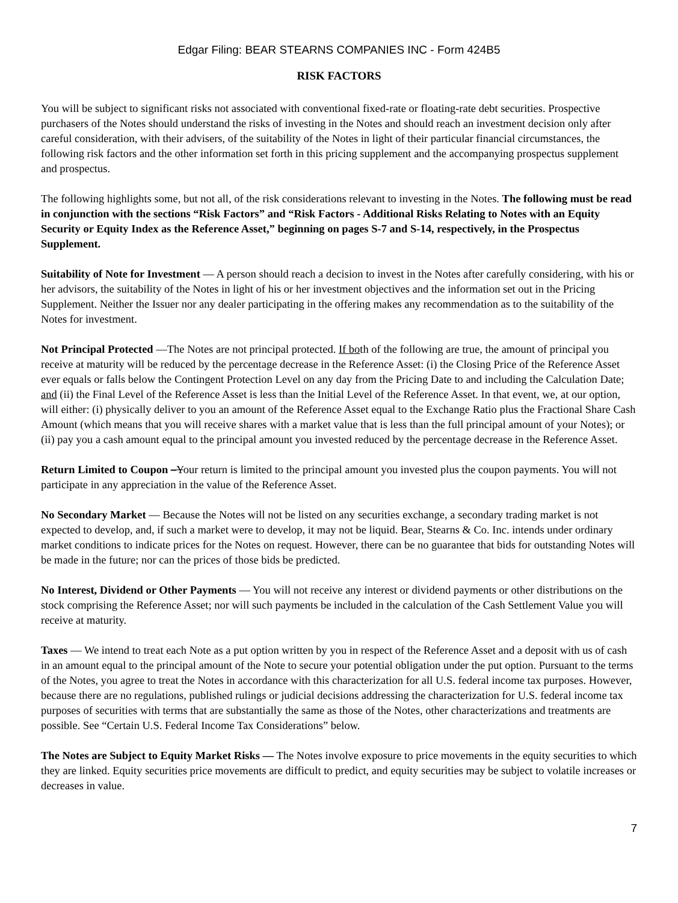Edgar Filing: BEAR STEARNS COMPANIES INC - Form 424B5
RISK FACTORS
You will be subject to significant risks not associated with conventional fixed-rate or floating-rate debt securities. Prospective purchasers of the Notes should understand the risks of investing in the Notes and should reach an investment decision only after careful consideration, with their advisers, of the suitability of the Notes in light of their particular financial circumstances, the following risk factors and the other information set forth in this pricing supplement and the accompanying prospectus supplement and prospectus.
The following highlights some, but not all, of the risk considerations relevant to investing in the Notes. The following must be read in conjunction with the sections “Risk Factors” and “Risk Factors - Additional Risks Relating to Notes with an Equity Security or Equity Index as the Reference Asset,” beginning on pages S-7 and S-14, respectively, in the Prospectus Supplement.
Suitability of Note for Investment — A person should reach a decision to invest in the Notes after carefully considering, with his or her advisors, the suitability of the Notes in light of his or her investment objectives and the information set out in the Pricing Supplement. Neither the Issuer nor any dealer participating in the offering makes any recommendation as to the suitability of the Notes for investment.
Not Principal Protected —The Notes are not principal protected. If both of the following are true, the amount of principal you receive at maturity will be reduced by the percentage decrease in the Reference Asset: (i) the Closing Price of the Reference Asset ever equals or falls below the Contingent Protection Level on any day from the Pricing Date to and including the Calculation Date; and (ii) the Final Level of the Reference Asset is less than the Initial Level of the Reference Asset. In that event, we, at our option, will either: (i) physically deliver to you an amount of the Reference Asset equal to the Exchange Ratio plus the Fractional Share Cash Amount (which means that you will receive shares with a market value that is less than the full principal amount of your Notes); or (ii) pay you a cash amount equal to the principal amount you invested reduced by the percentage decrease in the Reference Asset.
Return Limited to Coupon –Your return is limited to the principal amount you invested plus the coupon payments. You will not participate in any appreciation in the value of the Reference Asset.
No Secondary Market — Because the Notes will not be listed on any securities exchange, a secondary trading market is not expected to develop, and, if such a market were to develop, it may not be liquid. Bear, Stearns & Co. Inc. intends under ordinary market conditions to indicate prices for the Notes on request. However, there can be no guarantee that bids for outstanding Notes will be made in the future; nor can the prices of those bids be predicted.
No Interest, Dividend or Other Payments — You will not receive any interest or dividend payments or other distributions on the stock comprising the Reference Asset; nor will such payments be included in the calculation of the Cash Settlement Value you will receive at maturity.
Taxes — We intend to treat each Note as a put option written by you in respect of the Reference Asset and a deposit with us of cash in an amount equal to the principal amount of the Note to secure your potential obligation under the put option. Pursuant to the terms of the Notes, you agree to treat the Notes in accordance with this characterization for all U.S. federal income tax purposes. However, because there are no regulations, published rulings or judicial decisions addressing the characterization for U.S. federal income tax purposes of securities with terms that are substantially the same as those of the Notes, other characterizations and treatments are possible. See “Certain U.S. Federal Income Tax Considerations” below.
The Notes are Subject to Equity Market Risks — The Notes involve exposure to price movements in the equity securities to which they are linked. Equity securities price movements are difficult to predict, and equity securities may be subject to volatile increases or decreases in value.
7